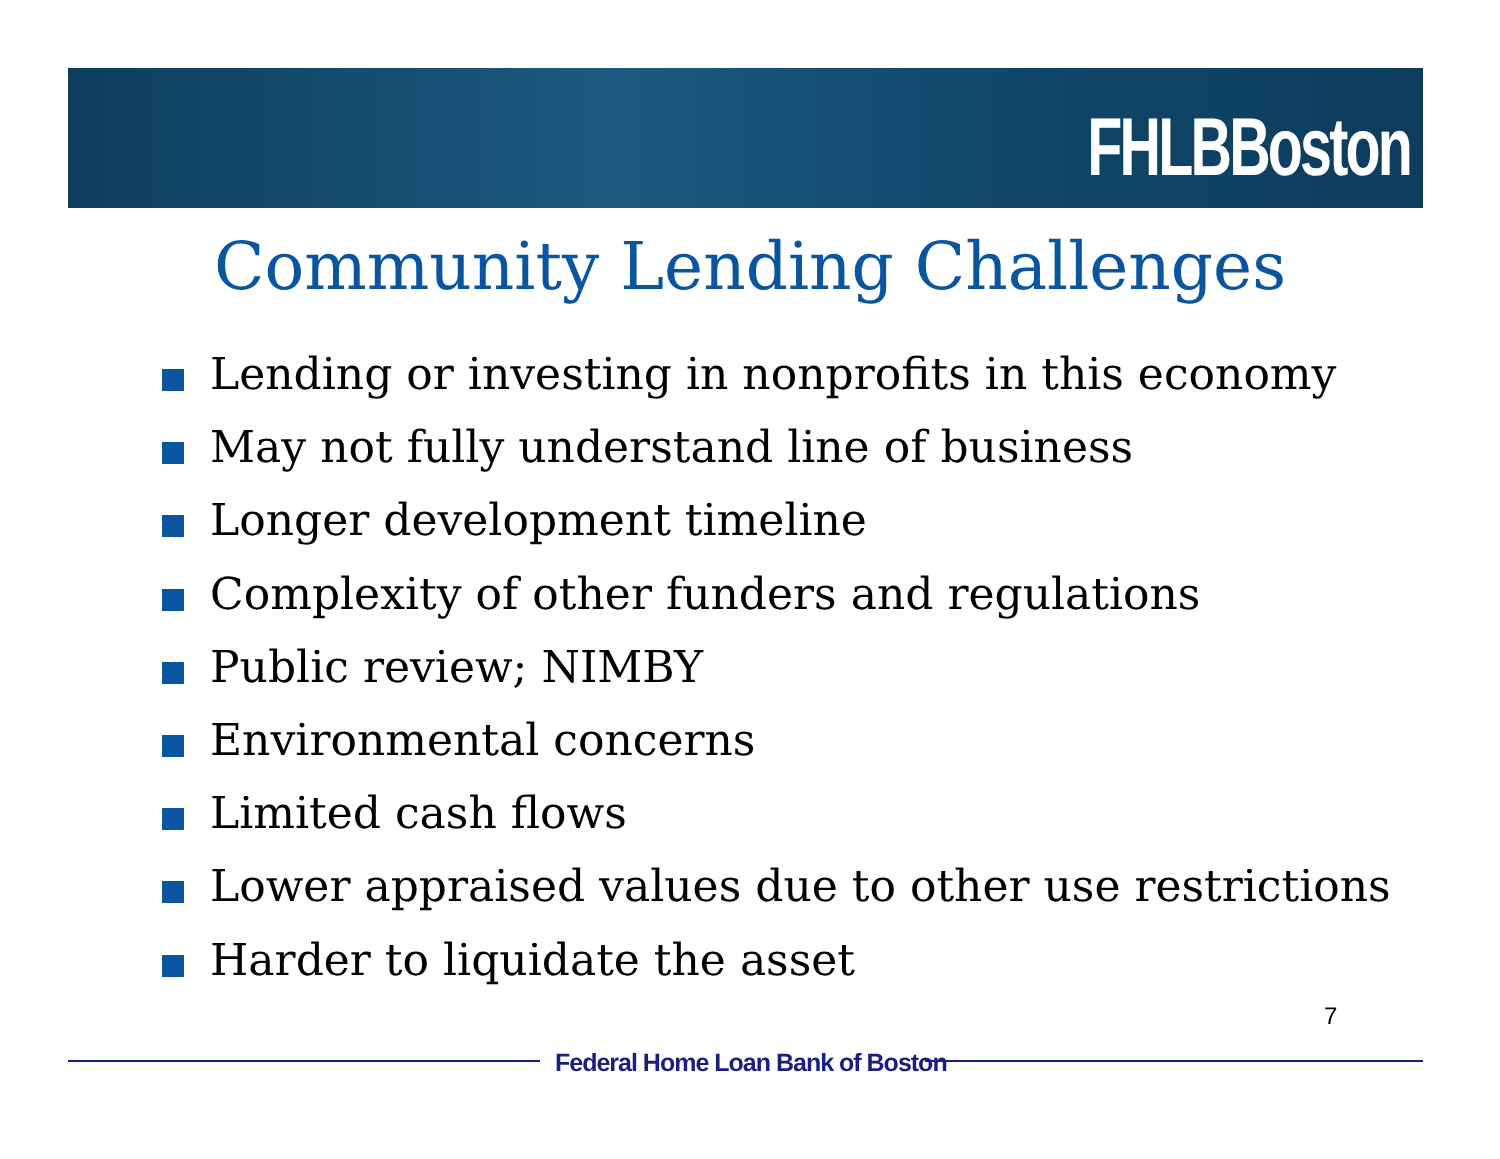FHLBBoston
Community Lending Challenges
Lending or investing in nonprofits in this economy
May not fully understand line of business
Longer development timeline
Complexity of other funders and regulations
Public review; NIMBY
Environmental concerns
Limited cash flows
Lower appraised values due to other use restrictions
Harder to liquidate the asset
7
Federal Home Loan Bank of Boston